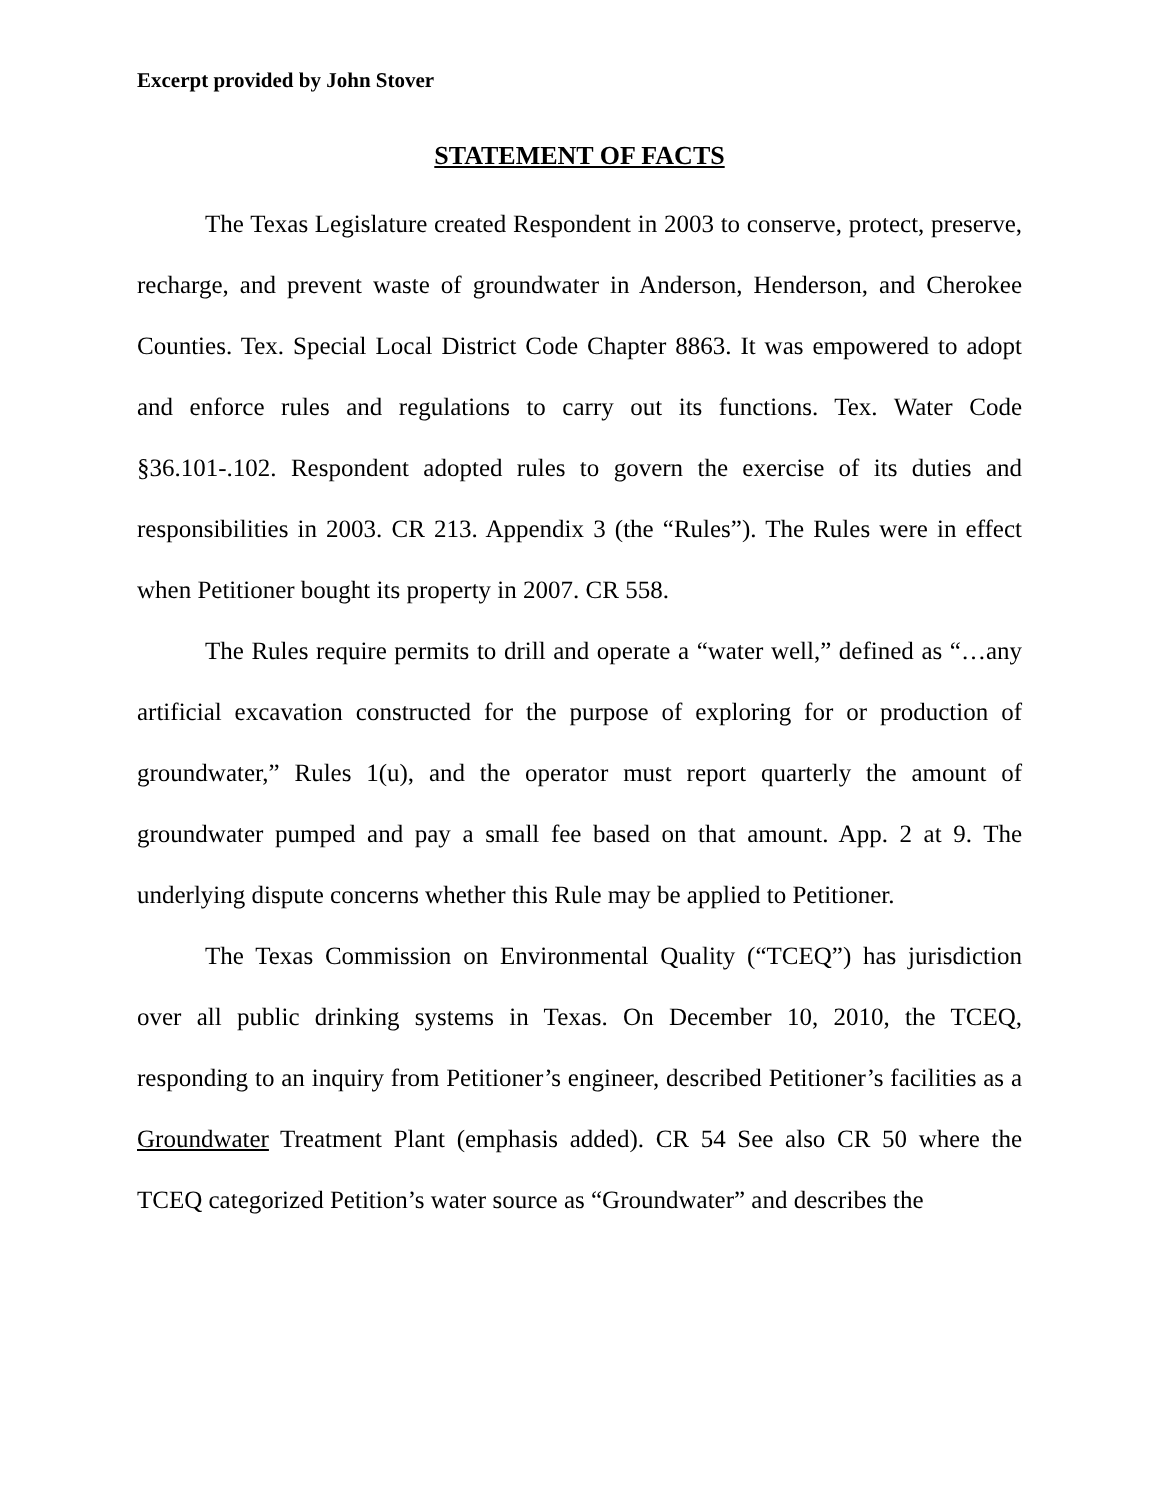Excerpt provided by John Stover
STATEMENT OF FACTS
The Texas Legislature created Respondent in 2003 to conserve, protect, preserve, recharge, and prevent waste of groundwater in Anderson, Henderson, and Cherokee Counties. Tex. Special Local District Code Chapter 8863. It was empowered to adopt and enforce rules and regulations to carry out its functions. Tex. Water Code §36.101-.102. Respondent adopted rules to govern the exercise of its duties and responsibilities in 2003. CR 213. Appendix 3 (the “Rules”). The Rules were in effect when Petitioner bought its property in 2007. CR 558.
The Rules require permits to drill and operate a “water well,” defined as “…any artificial excavation constructed for the purpose of exploring for or production of groundwater,” Rules 1(u), and the operator must report quarterly the amount of groundwater pumped and pay a small fee based on that amount. App. 2 at 9. The underlying dispute concerns whether this Rule may be applied to Petitioner.
The Texas Commission on Environmental Quality (“TCEQ”) has jurisdiction over all public drinking systems in Texas. On December 10, 2010, the TCEQ, responding to an inquiry from Petitioner’s engineer, described Petitioner’s facilities as a Groundwater Treatment Plant (emphasis added). CR 54 See also CR 50 where the TCEQ categorized Petition’s water source as “Groundwater” and describes the